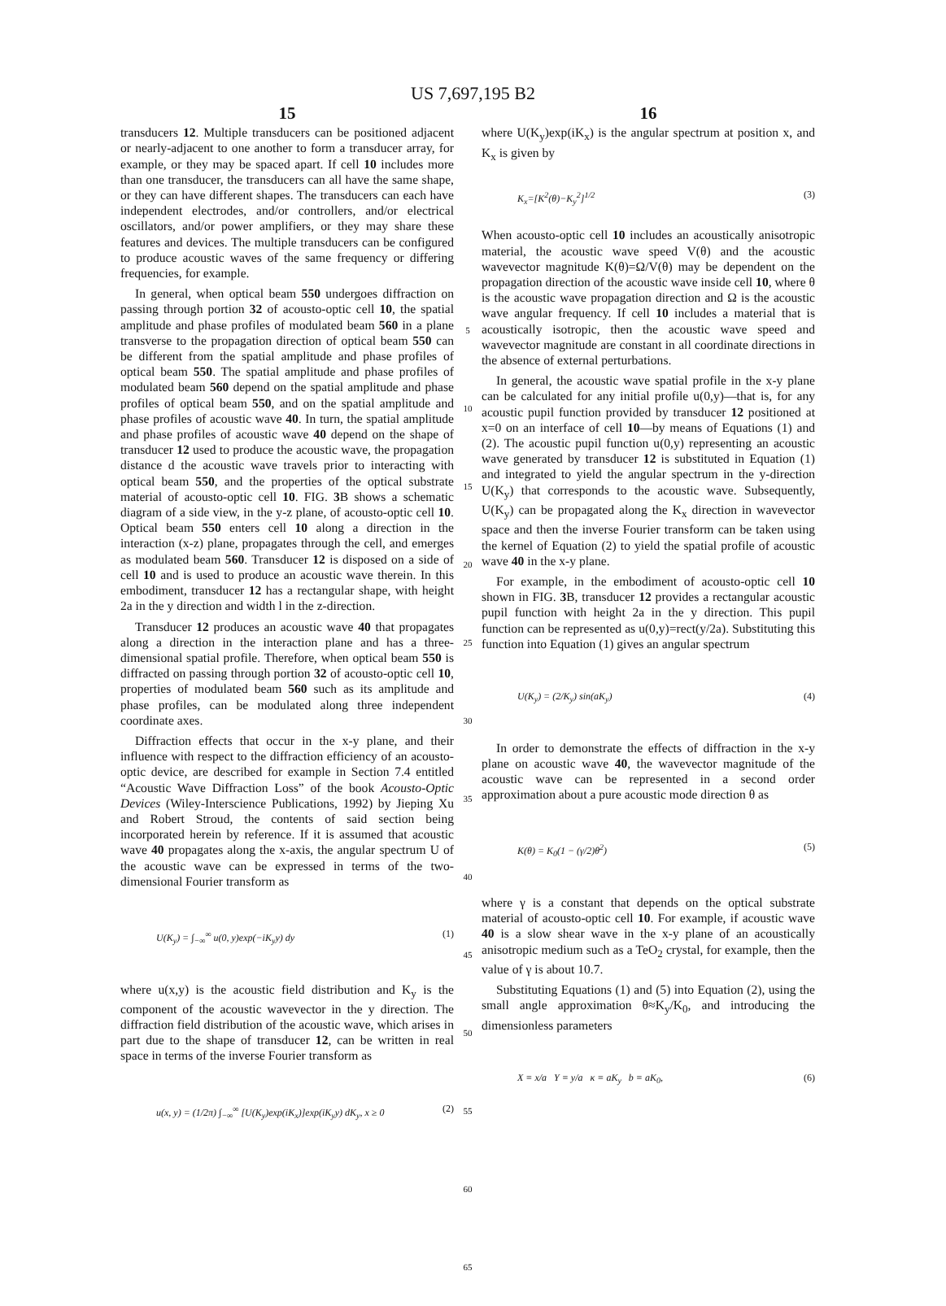US 7,697,195 B2
15
transducers 12. Multiple transducers can be positioned adjacent or nearly-adjacent to one another to form a transducer array, for example, or they may be spaced apart. If cell 10 includes more than one transducer, the transducers can all have the same shape, or they can have different shapes. The transducers can each have independent electrodes, and/or controllers, and/or electrical oscillators, and/or power amplifiers, or they may share these features and devices. The multiple transducers can be configured to produce acoustic waves of the same frequency or differing frequencies, for example.
In general, when optical beam 550 undergoes diffraction on passing through portion 32 of acousto-optic cell 10, the spatial amplitude and phase profiles of modulated beam 560 in a plane transverse to the propagation direction of optical beam 550 can be different from the spatial amplitude and phase profiles of optical beam 550. The spatial amplitude and phase profiles of modulated beam 560 depend on the spatial amplitude and phase profiles of optical beam 550, and on the spatial amplitude and phase profiles of acoustic wave 40. In turn, the spatial amplitude and phase profiles of acoustic wave 40 depend on the shape of transducer 12 used to produce the acoustic wave, the propagation distance d the acoustic wave travels prior to interacting with optical beam 550, and the properties of the optical substrate material of acousto-optic cell 10. FIG. 3 B shows a schematic diagram of a side view, in the y-z plane, of acousto-optic cell 10. Optical beam 550 enters cell 10 along a direction in the interaction (x-z) plane, propagates through the cell, and emerges as modulated beam 560. Transducer 12 is disposed on a side of cell 10 and is used to produce an acoustic wave therein. In this embodiment, transducer 12 has a rectangular shape, with height 2a in the y direction and width l in the z-direction.
Transducer 12 produces an acoustic wave 40 that propagates along a direction in the interaction plane and has a three-dimensional spatial profile. Therefore, when optical beam 550 is diffracted on passing through portion 32 of acousto-optic cell 10, properties of modulated beam 560 such as its amplitude and phase profiles, can be modulated along three independent coordinate axes.
Diffraction effects that occur in the x-y plane, and their influence with respect to the diffraction efficiency of an acousto-optic device, are described for example in Section 7.4 entitled “Acoustic Wave Diffraction Loss” of the book Acousto-Optic Devices (Wiley-Interscience Publications, 1992) by Jieping Xu and Robert Stroud, the contents of said section being incorporated herein by reference. If it is assumed that acoustic wave 40 propagates along the x-axis, the angular spectrum U of the acoustic wave can be expressed in terms of the two-dimensional Fourier transform as
U(K<sub>y</sub>) = ∫<sub>−∞</sub><sup>∞</sup> u(0, y)exp(−iK<sub>y</sub>y) dy (1)
where u(x,y) is the acoustic field distribution and K<sub>y</sub> is the component of the acoustic wavevector in the y direction. The diffraction field distribution of the acoustic wave, which arises in part due to the shape of transducer 12, can be written in real space in terms of the inverse Fourier transform as
u(x, y) = (1/2π) ∫<sub>−∞</sub><sup>∞</sup> [U(K<sub>y</sub>)exp(iK<sub>x</sub>)]exp(iK<sub>y</sub>y) dK<sub>y</sub>, x ≥ 0 (2)
5
10
15
20
25
30
35
40
45
50
55
60
65
16
where U(K<sub>y</sub>)exp(iK<sub>x</sub>) is the angular spectrum at position x, and K<sub>x</sub> is given by
K<sub>x</sub>=[K<sup>2</sup>(θ)−K<sub>y</sub><sup>2</sup>]<sup>1/2</sup> (3)
When acousto-optic cell 10 includes an acoustically anisotropic material, the acoustic wave speed V(θ) and the acoustic wavevector magnitude K(θ)=Ω/V(θ) may be dependent on the propagation direction of the acoustic wave inside cell 10, where θ is the acoustic wave propagation direction and Ω is the acoustic wave angular frequency. If cell 10 includes a material that is acoustically isotropic, then the acoustic wave speed and wavevector magnitude are constant in all coordinate directions in the absence of external perturbations.
In general, the acoustic wave spatial profile in the x-y plane can be calculated for any initial profile u(0,y)—that is, for any acoustic pupil function provided by transducer 12 positioned at x=0 on an interface of cell 10—by means of Equations (1) and (2). The acoustic pupil function u(0,y) representing an acoustic wave generated by transducer 12 is substituted in Equation (1) and integrated to yield the angular spectrum in the y-direction U(K<sub>y</sub>) that corresponds to the acoustic wave. Subsequently, U(K<sub>y</sub>) can be propagated along the K<sub>x</sub> direction in wavevector space and then the inverse Fourier transform can be taken using the kernel of Equation (2) to yield the spatial profile of acoustic wave 40 in the x-y plane.
For example, in the embodiment of acousto-optic cell 10 shown in FIG. 3 B, transducer 12 provides a rectangular acoustic pupil function with height 2a in the y direction. This pupil function can be represented as u(0,y)=rect(y/2a). Substituting this function into Equation (1) gives an angular spectrum
U(K<sub>y</sub>) = (2/K<sub>y</sub>) sin(aK<sub>y</sub>) (4)
In order to demonstrate the effects of diffraction in the x-y plane on acoustic wave 40, the wavevector magnitude of the acoustic wave can be represented in a second order approximation about a pure acoustic mode direction θ as
K(θ) = K<sub>0</sub>(1 − (γ/2)θ<sup>2</sup>) (5)
where γ is a constant that depends on the optical substrate material of acousto-optic cell 10. For example, if acoustic wave 40 is a slow shear wave in the x-y plane of an acoustically anisotropic medium such as a TeO<sub>2</sub> crystal, for example, then the value of γ is about 10.7.
Substituting Equations (1) and (5) into Equation (2), using the small angle approximation θ≈K<sub>y</sub>/K<sub>0</sub>, and introducing the dimensionless parameters
X ≡ x/a Y ≡ y/a κ ≡ aK<sub>y</sub> b ≡ aK<sub>0</sub>, (6)